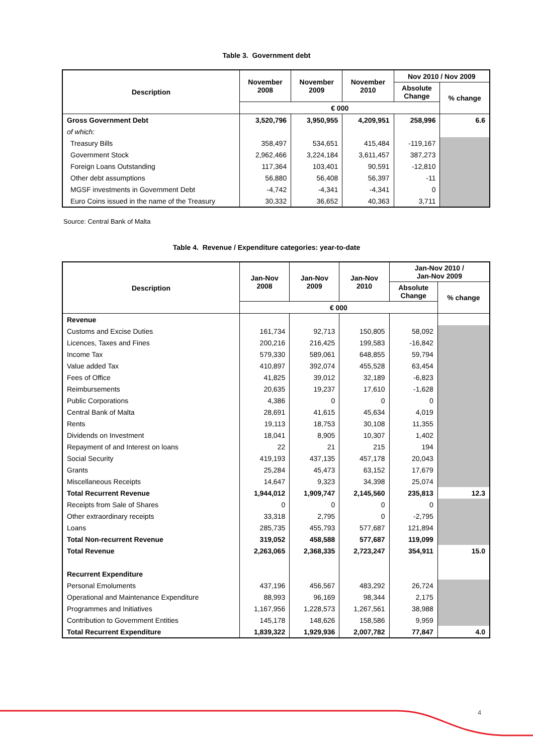Table 3. Government debt
| Description | November 2008 | November 2009 | November 2010 | Nov 2010 / Nov 2009 | |
| --- | --- | --- | --- | --- | --- |
| | | | | Absolute Change | % change |
| | € 000 | | | | |
| Gross Government Debt | 3,520,796 | 3,950,955 | 4,209,951 | 258,996 | 6.6 |
| of which: | | | | | |
| Treasury Bills | 358,497 | 534,651 | 415,484 | -119,167 | |
| Government Stock | 2,962,466 | 3,224,184 | 3,611,457 | 387,273 | |
| Foreign Loans Outstanding | 117,364 | 103,401 | 90,591 | -12,810 | |
| Other debt assumptions | 56,880 | 56,408 | 56,397 | -11 | |
| MGSF investments in Government Debt | -4,742 | -4,341 | -4,341 | 0 | |
| Euro Coins issued in the name of the Treasury | 30,332 | 36,652 | 40,363 | 3,711 | |
Source: Central Bank of Malta
Table 4. Revenue / Expenditure categories: year-to-date
| Description | Jan-Nov 2008 | Jan-Nov 2009 | Jan-Nov 2010 | Jan-Nov 2010 / Jan-Nov 2009 | |
| --- | --- | --- | --- | --- | --- |
| | | | | Absolute Change | % change |
| | € 000 | | | | |
| Revenue | | | | | |
| Customs and Excise Duties | 161,734 | 92,713 | 150,805 | 58,092 | |
| Licences, Taxes and Fines | 200,216 | 216,425 | 199,583 | -16,842 | |
| Income Tax | 579,330 | 589,061 | 648,855 | 59,794 | |
| Value added Tax | 410,897 | 392,074 | 455,528 | 63,454 | |
| Fees of Office | 41,825 | 39,012 | 32,189 | -6,823 | |
| Reimbursements | 20,635 | 19,237 | 17,610 | -1,628 | |
| Public Corporations | 4,386 | 0 | 0 | 0 | |
| Central Bank of Malta | 28,691 | 41,615 | 45,634 | 4,019 | |
| Rents | 19,113 | 18,753 | 30,108 | 11,355 | |
| Dividends on Investment | 18,041 | 8,905 | 10,307 | 1,402 | |
| Repayment of and Interest on loans | 22 | 21 | 215 | 194 | |
| Social Security | 419,193 | 437,135 | 457,178 | 20,043 | |
| Grants | 25,284 | 45,473 | 63,152 | 17,679 | |
| Miscellaneous Receipts | 14,647 | 9,323 | 34,398 | 25,074 | |
| Total Recurrent Revenue | 1,944,012 | 1,909,747 | 2,145,560 | 235,813 | 12.3 |
| Receipts from Sale of Shares | 0 | 0 | 0 | 0 | |
| Other extraordinary receipts | 33,318 | 2,795 | 0 | -2,795 | |
| Loans | 285,735 | 455,793 | 577,687 | 121,894 | |
| Total Non-recurrent Revenue | 319,052 | 458,588 | 577,687 | 119,099 | |
| Total Revenue | 2,263,065 | 2,368,335 | 2,723,247 | 354,911 | 15.0 |
| Recurrent Expenditure | | | | | |
| Personal Emoluments | 437,196 | 456,567 | 483,292 | 26,724 | |
| Operational and Maintenance Expenditure | 88,993 | 96,169 | 98,344 | 2,175 | |
| Programmes and Initiatives | 1,167,956 | 1,228,573 | 1,267,561 | 38,988 | |
| Contribution to Government Entities | 145,178 | 148,626 | 158,586 | 9,959 | |
| Total Recurrent Expenditure | 1,839,322 | 1,929,936 | 2,007,782 | 77,847 | 4.0 |
4